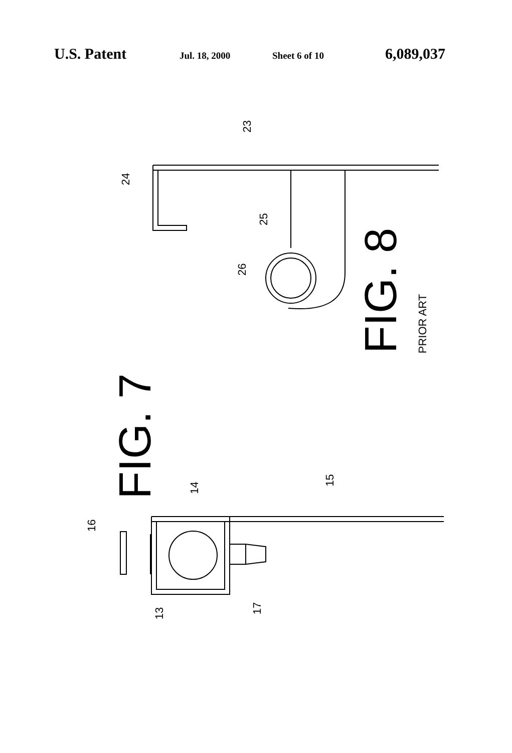U.S. Patent Jul. 18, 2000 Sheet 6 of 10 6,089,037
23
24
25
26
FIG. 8
PRIOR ART
FIG. 7
14
15
16
17
13